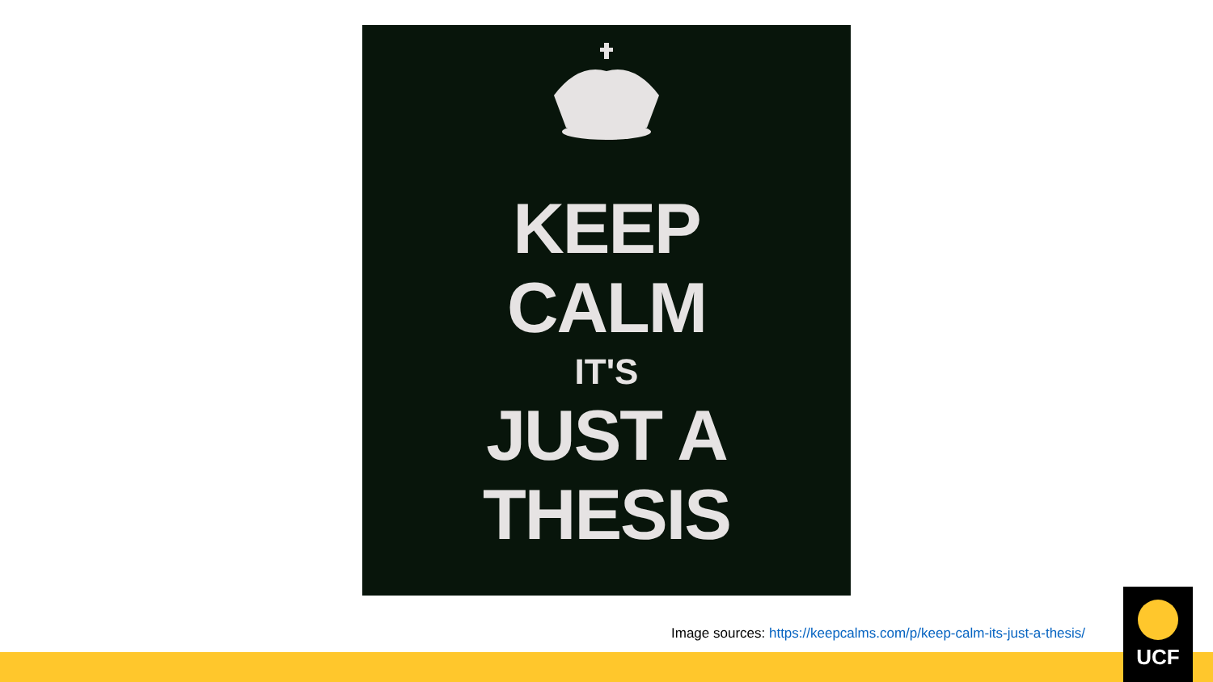KEEP
CALM
IT'S
JUST A
THESIS
Image sources: https://keepcalms.com/p/keep-calm-its-just-a-thesis/
UCF